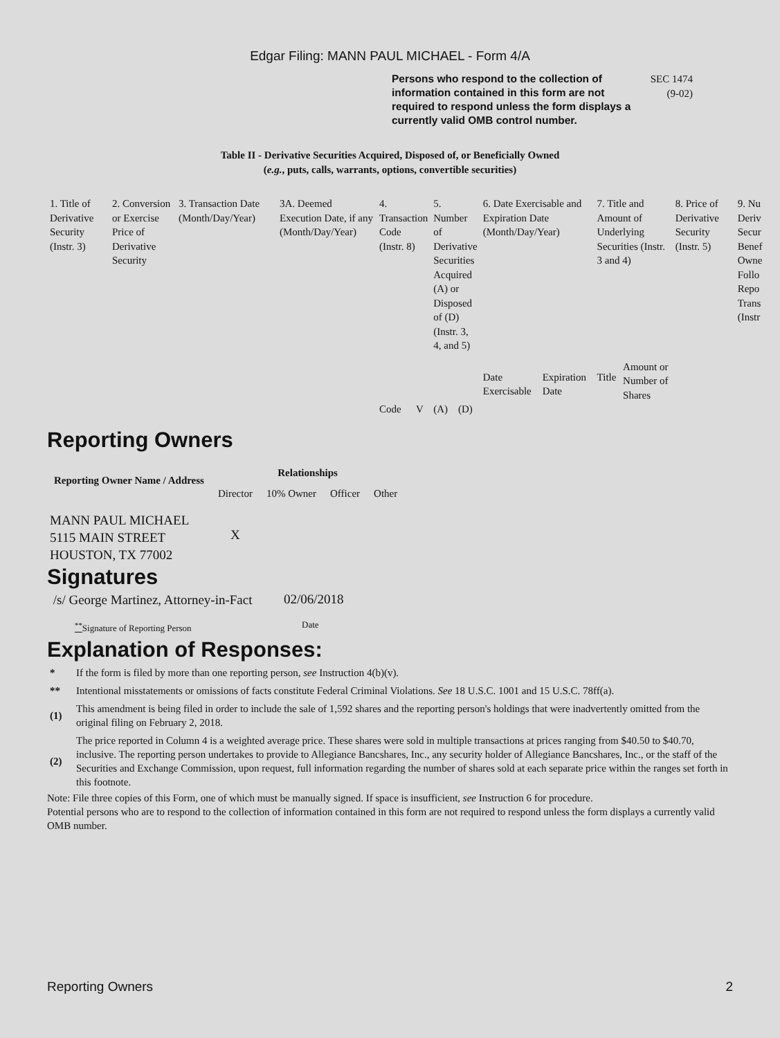Edgar Filing: MANN PAUL MICHAEL - Form 4/A
Persons who respond to the collection of information contained in this form are not required to respond unless the form displays a currently valid OMB control number.
SEC 1474
(9-02)
Table II - Derivative Securities Acquired, Disposed of, or Beneficially Owned
(e.g., puts, calls, warrants, options, convertible securities)
| 1. Title of Derivative Security (Instr. 3) | 2. Conversion or Exercise Price of Derivative Security | 3. Transaction Date (Month/Day/Year) | 3A. Deemed Execution Date, if any (Month/Day/Year) | 4. Transaction Code (Instr. 8) | | 5. Number of Derivative Securities Acquired (A) or Disposed of (D) (Instr. 3, 4, and 5) | | 6. Date Exercisable and Expiration Date (Month/Day/Year) | | 7. Title and Amount of Underlying Securities (Instr. 3 and 4) | | 8. Price of Derivative Security (Instr. 5) | 9. Nu Deriv Secur Benef Owne Follo Repo Trans (Instr |
| | | | | | | | | Date Exercisable | Expiration Date | Title | Amount or Number of Shares | | |
| | | | | Code | V | (A) | (D) | | | | | | |
Reporting Owners
| Reporting Owner Name / Address | Relationships | | | |
| --- | --- | --- | --- | --- |
| | Director | 10% Owner | Officer | Other |
| MANN PAUL MICHAEL 5115 MAIN STREET HOUSTON, TX 77002 | X | | | |
Signatures
| /s/ George Martinez, Attorney-in-Fact | 02/06/2018 |
| <sup>**</sup> Signature of Reporting Person | Date |
Explanation of Responses:
| * | If the form is filed by more than one reporting person, see Instruction 4(b)(v). |
| ** | Intentional misstatements or omissions of facts constitute Federal Criminal Violations. See 18 U.S.C. 1001 and 15 U.S.C. 78ff(a). |
| (1) | This amendment is being filed in order to include the sale of 1,592 shares and the reporting person's holdings that were inadvertently omitted from the original filing on February 2, 2018. |
| (2) | The price reported in Column 4 is a weighted average price. These shares were sold in multiple transactions at prices ranging from $40.50 to $40.70, inclusive. The reporting person undertakes to provide to Allegiance Bancshares, Inc., any security holder of Allegiance Bancshares, Inc., or the staff of the Securities and Exchange Commission, upon request, full information regarding the number of shares sold at each separate price within the ranges set forth in this footnote. |
Note: File three copies of this Form, one of which must be manually signed. If space is insufficient, see Instruction 6 for procedure.
Potential persons who are to respond to the collection of information contained in this form are not required to respond unless the form displays a currently valid OMB number.
Reporting Owners 2